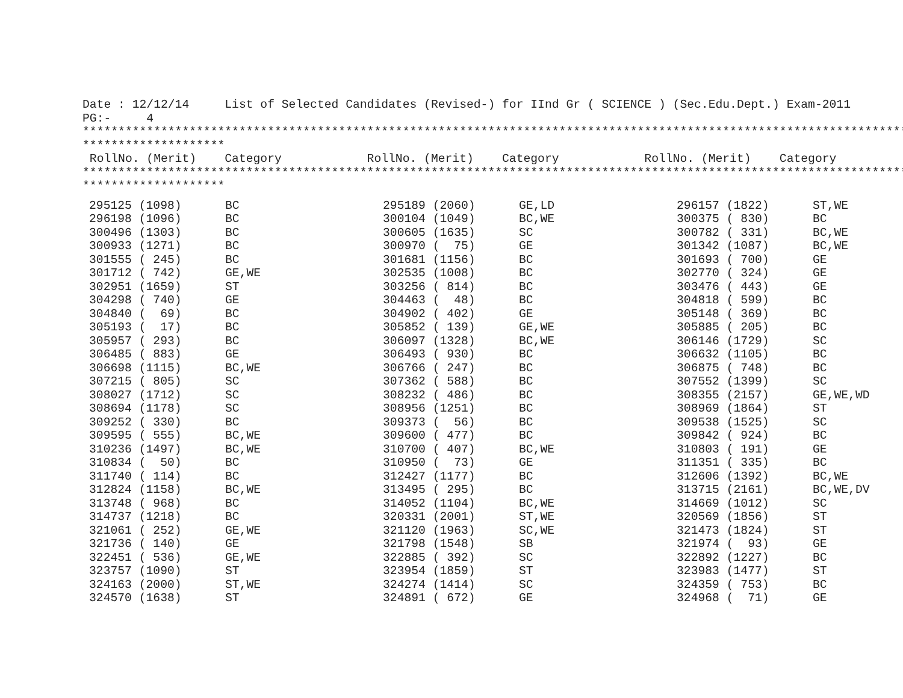Date : 12/12/14     List of Selected Candidates (Revised-) for IInd Gr ( SCIENCE ) (Sec.Edu.Dept.) Exam-2011
PG:-     4
********************************************************************************************************************
********************
 RollNo. (Merit)    Category            RollNo. (Merit)    Category            RollNo. (Merit)    Category
********************************************************************************************************************
********************
| 295125 (1098) | BC | 295189 (2060) | GE,LD | 296157 (1822) | ST,WE |
| 296198 (1096) | BC | 300104 (1049) | BC,WE | 300375 ( 830) | BC |
| 300496 (1303) | BC | 300605 (1635) | SC | 300782 ( 331) | BC,WE |
| 300933 (1271) | BC | 300970 ( 75) | GE | 301342 (1087) | BC,WE |
| 301555 ( 245) | BC | 301681 (1156) | BC | 301693 ( 700) | GE |
| 301712 ( 742) | GE,WE | 302535 (1008) | BC | 302770 ( 324) | GE |
| 302951 (1659) | ST | 303256 ( 814) | BC | 303476 ( 443) | GE |
| 304298 ( 740) | GE | 304463 ( 48) | BC | 304818 ( 599) | BC |
| 304840 ( 69) | BC | 304902 ( 402) | GE | 305148 ( 369) | BC |
| 305193 ( 17) | BC | 305852 ( 139) | GE,WE | 305885 ( 205) | BC |
| 305957 ( 293) | BC | 306097 (1328) | BC,WE | 306146 (1729) | SC |
| 306485 ( 883) | GE | 306493 ( 930) | BC | 306632 (1105) | BC |
| 306698 (1115) | BC,WE | 306766 ( 247) | BC | 306875 ( 748) | BC |
| 307215 ( 805) | SC | 307362 ( 588) | BC | 307552 (1399) | SC |
| 308027 (1712) | SC | 308232 ( 486) | BC | 308355 (2157) | GE,WE,WD |
| 308694 (1178) | SC | 308956 (1251) | BC | 308969 (1864) | ST |
| 309252 ( 330) | BC | 309373 ( 56) | BC | 309538 (1525) | SC |
| 309595 ( 555) | BC,WE | 309600 ( 477) | BC | 309842 ( 924) | BC |
| 310236 (1497) | BC,WE | 310700 ( 407) | BC,WE | 310803 ( 191) | GE |
| 310834 ( 50) | BC | 310950 ( 73) | GE | 311351 ( 335) | BC |
| 311740 ( 114) | BC | 312427 (1177) | BC | 312606 (1392) | BC,WE |
| 312824 (1158) | BC,WE | 313495 ( 295) | BC | 313715 (2161) | BC,WE,DV |
| 313748 ( 968) | BC | 314052 (1104) | BC,WE | 314669 (1012) | SC |
| 314737 (1218) | BC | 320331 (2001) | ST,WE | 320569 (1856) | ST |
| 321061 ( 252) | GE,WE | 321120 (1963) | SC,WE | 321473 (1824) | ST |
| 321736 ( 140) | GE | 321798 (1548) | SB | 321974 ( 93) | GE |
| 322451 ( 536) | GE,WE | 322885 ( 392) | SC | 322892 (1227) | BC |
| 323757 (1090) | ST | 323954 (1859) | ST | 323983 (1477) | ST |
| 324163 (2000) | ST,WE | 324274 (1414) | SC | 324359 ( 753) | BC |
| 324570 (1638) | ST | 324891 ( 672) | GE | 324968 ( 71) | GE |